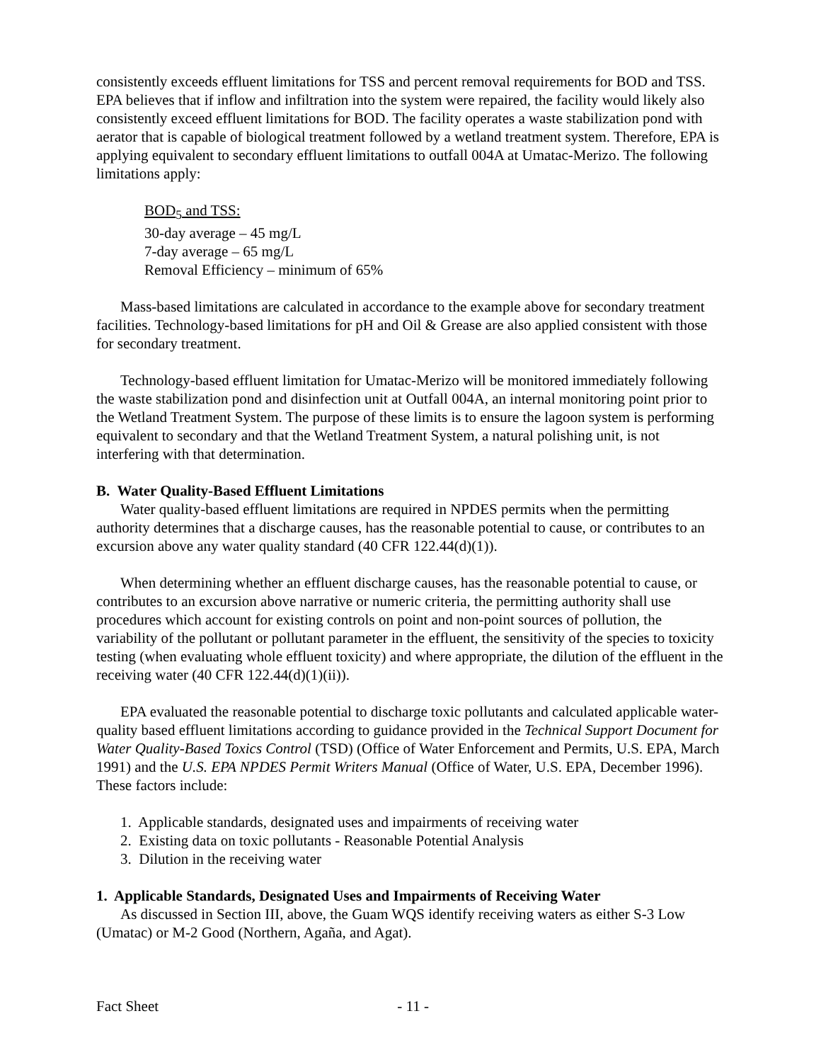consistently exceeds effluent limitations for TSS and percent removal requirements for BOD and TSS. EPA believes that if inflow and infiltration into the system were repaired, the facility would likely also consistently exceed effluent limitations for BOD. The facility operates a waste stabilization pond with aerator that is capable of biological treatment followed by a wetland treatment system. Therefore, EPA is applying equivalent to secondary effluent limitations to outfall 004A at Umatac-Merizo. The following limitations apply:
BOD<sub>5</sub> and TSS:
30-day average – 45 mg/L
7-day average – 65 mg/L
Removal Efficiency – minimum of 65%
Mass-based limitations are calculated in accordance to the example above for secondary treatment facilities. Technology-based limitations for pH and Oil & Grease are also applied consistent with those for secondary treatment.
Technology-based effluent limitation for Umatac-Merizo will be monitored immediately following the waste stabilization pond and disinfection unit at Outfall 004A, an internal monitoring point prior to the Wetland Treatment System. The purpose of these limits is to ensure the lagoon system is performing equivalent to secondary and that the Wetland Treatment System, a natural polishing unit, is not interfering with that determination.
B. Water Quality-Based Effluent Limitations
Water quality-based effluent limitations are required in NPDES permits when the permitting authority determines that a discharge causes, has the reasonable potential to cause, or contributes to an excursion above any water quality standard (40 CFR 122.44(d)(1)).
When determining whether an effluent discharge causes, has the reasonable potential to cause, or contributes to an excursion above narrative or numeric criteria, the permitting authority shall use procedures which account for existing controls on point and non-point sources of pollution, the variability of the pollutant or pollutant parameter in the effluent, the sensitivity of the species to toxicity testing (when evaluating whole effluent toxicity) and where appropriate, the dilution of the effluent in the receiving water (40 CFR 122.44(d)(1)(ii)).
EPA evaluated the reasonable potential to discharge toxic pollutants and calculated applicable water-quality based effluent limitations according to guidance provided in the Technical Support Document for Water Quality-Based Toxics Control (TSD) (Office of Water Enforcement and Permits, U.S. EPA, March 1991) and the U.S. EPA NPDES Permit Writers Manual (Office of Water, U.S. EPA, December 1996). These factors include:
1. Applicable standards, designated uses and impairments of receiving water
2. Existing data on toxic pollutants - Reasonable Potential Analysis
3. Dilution in the receiving water
1. Applicable Standards, Designated Uses and Impairments of Receiving Water
As discussed in Section III, above, the Guam WQS identify receiving waters as either S-3 Low (Umatac) or M-2 Good (Northern, Agaña, and Agat).
Fact Sheet - 11 -